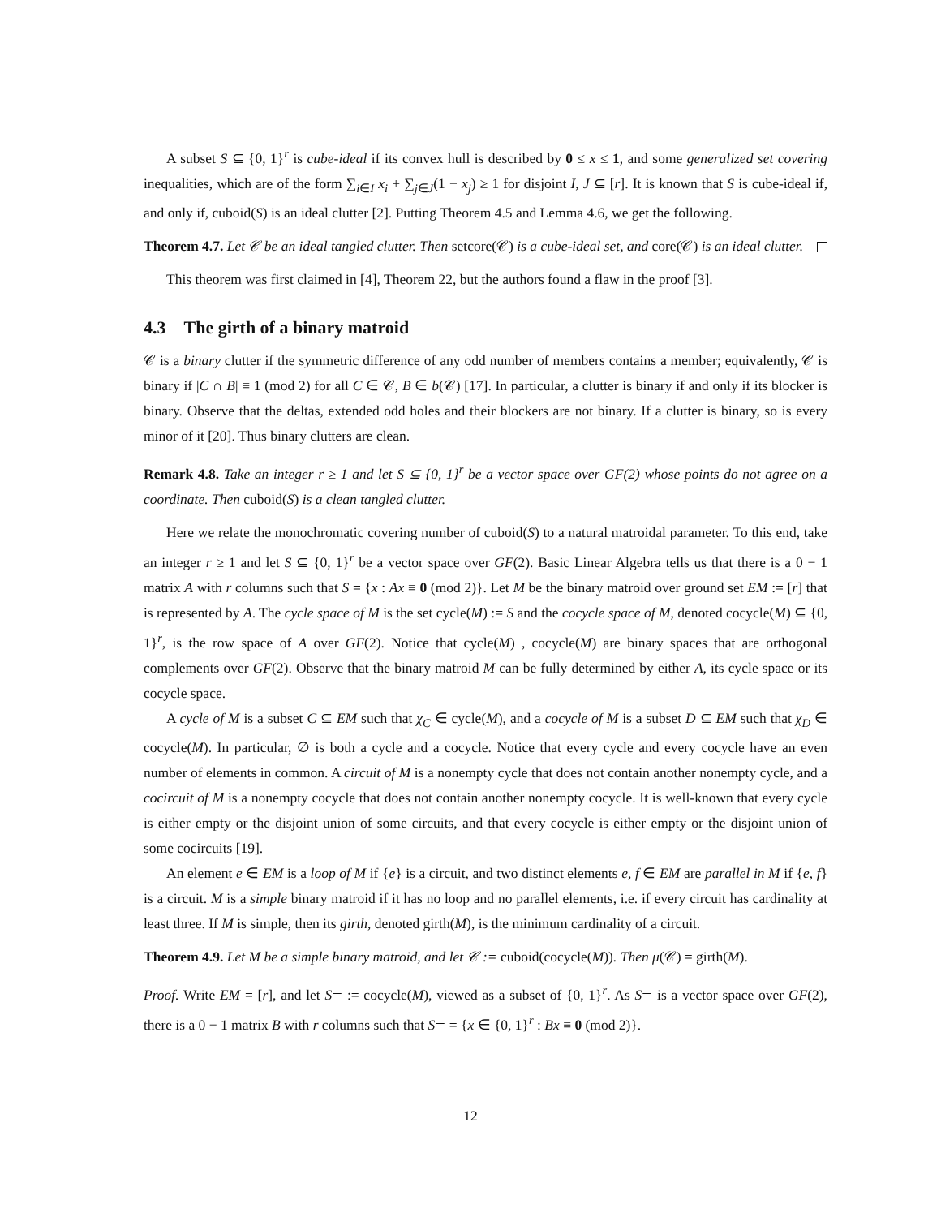A subset S ⊆ {0, 1}<sup>r</sup> is cube-ideal if its convex hull is described by 0 ≤ x ≤ 1, and some generalized set covering inequalities, which are of the form ∑<sub>i∈I</sub> x<sub>i</sub> + ∑<sub>j∈J</sub>(1 − x<sub>j</sub>) ≥ 1 for disjoint I, J ⊆ [r]. It is known that S is cube-ideal if, and only if, cuboid(S) is an ideal clutter [2]. Putting Theorem 4.5 and Lemma 4.6, we get the following.
Theorem 4.7. Let 𝒞 be an ideal tangled clutter. Then setcore(𝒞) is a cube-ideal set, and core(𝒞) is an ideal clutter.
This theorem was first claimed in [4], Theorem 22, but the authors found a flaw in the proof [3].
4.3 The girth of a binary matroid
𝒞 is a binary clutter if the symmetric difference of any odd number of members contains a member; equivalently, 𝒞 is binary if |C ∩ B| ≡ 1 (mod 2) for all C ∈ 𝒞, B ∈ b(𝒞) [17]. In particular, a clutter is binary if and only if its blocker is binary. Observe that the deltas, extended odd holes and their blockers are not binary. If a clutter is binary, so is every minor of it [20]. Thus binary clutters are clean.
Remark 4.8. Take an integer r ≥ 1 and let S ⊆ {0, 1}<sup>r</sup> be a vector space over GF(2) whose points do not agree on a coordinate. Then cuboid(S) is a clean tangled clutter.
Here we relate the monochromatic covering number of cuboid(S) to a natural matroidal parameter. To this end, take an integer r ≥ 1 and let S ⊆ {0, 1}<sup>r</sup> be a vector space over GF(2). Basic Linear Algebra tells us that there is a 0 − 1 matrix A with r columns such that S = {x : Ax ≡ 0 (mod 2)}. Let M be the binary matroid over ground set EM := [r] that is represented by A. The cycle space of M is the set cycle(M) := S and the cocycle space of M, denoted cocycle(M) ⊆ {0, 1}<sup>r</sup>, is the row space of A over GF(2). Notice that cycle(M) , cocycle(M) are binary spaces that are orthogonal complements over GF(2). Observe that the binary matroid M can be fully determined by either A, its cycle space or its cocycle space.
A cycle of M is a subset C ⊆ EM such that χ<sub>C</sub> ∈ cycle(M), and a cocycle of M is a subset D ⊆ EM such that χ<sub>D</sub> ∈ cocycle(M). In particular, ∅ is both a cycle and a cocycle. Notice that every cycle and every cocycle have an even number of elements in common. A circuit of M is a nonempty cycle that does not contain another nonempty cycle, and a cocircuit of M is a nonempty cocycle that does not contain another nonempty cocycle. It is well-known that every cycle is either empty or the disjoint union of some circuits, and that every cocycle is either empty or the disjoint union of some cocircuits [19].
An element e ∈ EM is a loop of M if {e} is a circuit, and two distinct elements e, f ∈ EM are parallel in M if {e, f} is a circuit. M is a simple binary matroid if it has no loop and no parallel elements, i.e. if every circuit has cardinality at least three. If M is simple, then its girth, denoted girth(M), is the minimum cardinality of a circuit.
Theorem 4.9. Let M be a simple binary matroid, and let 𝒞 := cuboid(cocycle(M)). Then μ(𝒞) = girth(M).
Proof. Write EM = [r], and let S<sup>⊥</sup> := cocycle(M), viewed as a subset of {0, 1}<sup>r</sup>. As S<sup>⊥</sup> is a vector space over GF(2), there is a 0 − 1 matrix B with r columns such that S<sup>⊥</sup> = {x ∈ {0, 1}<sup>r</sup> : Bx ≡ 0 (mod 2)}.
12